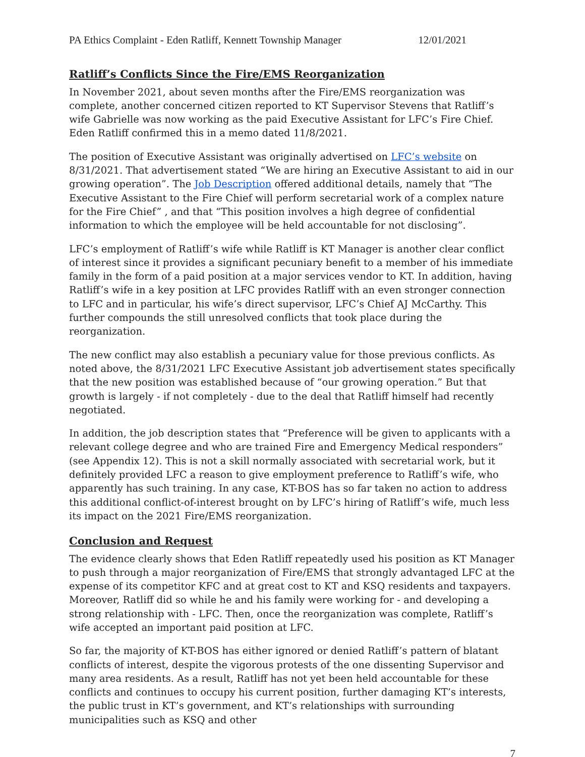PA Ethics Complaint - Eden Ratliff, Kennett Township Manager 12/01/2021
Ratliff’s Conflicts Since the Fire/EMS Reorganization
In November 2021, about seven months after the Fire/EMS reorganization was complete, another concerned citizen reported to KT Supervisor Stevens that Ratliff’s wife Gabrielle was now working as the paid Executive Assistant for LFC’s Fire Chief. Eden Ratliff confirmed this in a memo dated 11/8/2021.
The position of Executive Assistant was originally advertised on LFC’s website on 8/31/2021. That advertisement stated “We are hiring an Executive Assistant to aid in our growing operation”. The Job Description offered additional details, namely that “The Executive Assistant to the Fire Chief will perform secretarial work of a complex nature for the Fire Chief” , and that “This position involves a high degree of confidential information to which the employee will be held accountable for not disclosing”.
LFC’s employment of Ratliff’s wife while Ratliff is KT Manager is another clear conflict of interest since it provides a significant pecuniary benefit to a member of his immediate family in the form of a paid position at a major services vendor to KT. In addition, having Ratliff’s wife in a key position at LFC provides Ratliff with an even stronger connection to LFC and in particular, his wife’s direct supervisor, LFC’s Chief AJ McCarthy. This further compounds the still unresolved conflicts that took place during the reorganization.
The new conflict may also establish a pecuniary value for those previous conflicts. As noted above, the 8/31/2021 LFC Executive Assistant job advertisement states specifically that the new position was established because of “our growing operation.” But that growth is largely - if not completely - due to the deal that Ratliff himself had recently negotiated.
In addition, the job description states that “Preference will be given to applicants with a relevant college degree and who are trained Fire and Emergency Medical responders” (see Appendix 12). This is not a skill normally associated with secretarial work, but it definitely provided LFC a reason to give employment preference to Ratliff’s wife, who apparently has such training. In any case, KT-BOS has so far taken no action to address this additional conflict-of-interest brought on by LFC’s hiring of Ratliff’s wife, much less its impact on the 2021 Fire/EMS reorganization.
Conclusion and Request
The evidence clearly shows that Eden Ratliff repeatedly used his position as KT Manager to push through a major reorganization of Fire/EMS that strongly advantaged LFC at the expense of its competitor KFC and at great cost to KT and KSQ residents and taxpayers. Moreover, Ratliff did so while he and his family were working for - and developing a strong relationship with - LFC. Then, once the reorganization was complete, Ratliff’s wife accepted an important paid position at LFC.
So far, the majority of KT-BOS has either ignored or denied Ratliff’s pattern of blatant conflicts of interest, despite the vigorous protests of the one dissenting Supervisor and many area residents. As a result, Ratliff has not yet been held accountable for these conflicts and continues to occupy his current position, further damaging KT’s interests, the public trust in KT’s government, and KT’s relationships with surrounding municipalities such as KSQ and other
7